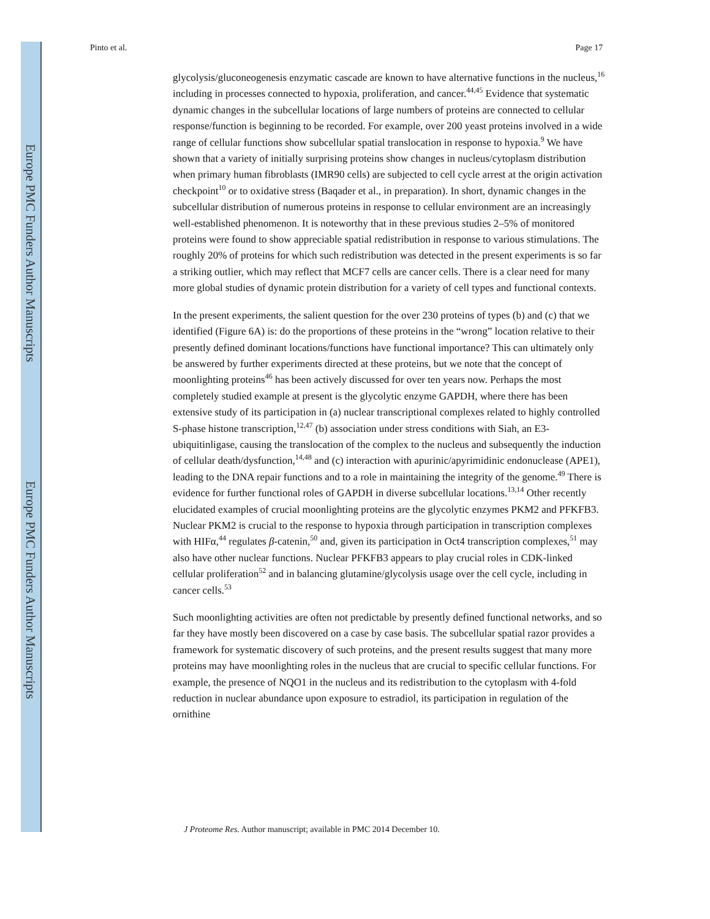Europe PMC Funders Author Manuscripts
Europe PMC Funders Author Manuscripts
Pinto et al. Page 17
glycolysis/gluconeogenesis enzymatic cascade are known to have alternative functions in the nucleus,<sup>16</sup> including in processes connected to hypoxia, proliferation, and cancer.<sup>44,45</sup> Evidence that systematic dynamic changes in the subcellular locations of large numbers of proteins are connected to cellular response/function is beginning to be recorded. For example, over 200 yeast proteins involved in a wide range of cellular functions show subcellular spatial translocation in response to hypoxia.<sup>9</sup> We have shown that a variety of initially surprising proteins show changes in nucleus/cytoplasm distribution when primary human fibroblasts (IMR90 cells) are subjected to cell cycle arrest at the origin activation checkpoint<sup>10</sup> or to oxidative stress (Baqader et al., in preparation). In short, dynamic changes in the subcellular distribution of numerous proteins in response to cellular environment are an increasingly well-established phenomenon. It is noteworthy that in these previous studies 2–5% of monitored proteins were found to show appreciable spatial redistribution in response to various stimulations. The roughly 20% of proteins for which such redistribution was detected in the present experiments is so far a striking outlier, which may reflect that MCF7 cells are cancer cells. There is a clear need for many more global studies of dynamic protein distribution for a variety of cell types and functional contexts.
In the present experiments, the salient question for the over 230 proteins of types (b) and (c) that we identified (Figure 6A) is: do the proportions of these proteins in the “wrong” location relative to their presently defined dominant locations/functions have functional importance? This can ultimately only be answered by further experiments directed at these proteins, but we note that the concept of moonlighting proteins<sup>46</sup> has been actively discussed for over ten years now. Perhaps the most completely studied example at present is the glycolytic enzyme GAPDH, where there has been extensive study of its participation in (a) nuclear transcriptional complexes related to highly controlled S-phase histone transcription,<sup>12,47</sup> (b) association under stress conditions with Siah, an E3-ubiquitinligase, causing the translocation of the complex to the nucleus and subsequently the induction of cellular death/dysfunction,<sup>14,48</sup> and (c) interaction with apurinic/apyrimidinic endonuclease (APE1), leading to the DNA repair functions and to a role in maintaining the integrity of the genome.<sup>49</sup> There is evidence for further functional roles of GAPDH in diverse subcellular locations.<sup>13,14</sup> Other recently elucidated examples of crucial moonlighting proteins are the glycolytic enzymes PKM2 and PFKFB3. Nuclear PKM2 is crucial to the response to hypoxia through participation in transcription complexes with HIFα,<sup>44</sup> regulates β-catenin,<sup>50</sup> and, given its participation in Oct4 transcription complexes,<sup>51</sup> may also have other nuclear functions. Nuclear PFKFB3 appears to play crucial roles in CDK-linked cellular proliferation<sup>52</sup> and in balancing glutamine/glycolysis usage over the cell cycle, including in cancer cells.<sup>53</sup>
Such moonlighting activities are often not predictable by presently defined functional networks, and so far they have mostly been discovered on a case by case basis. The subcellular spatial razor provides a framework for systematic discovery of such proteins, and the present results suggest that many more proteins may have moonlighting roles in the nucleus that are crucial to specific cellular functions. For example, the presence of NQO1 in the nucleus and its redistribution to the cytoplasm with 4-fold reduction in nuclear abundance upon exposure to estradiol, its participation in regulation of the ornithine
J Proteome Res. Author manuscript; available in PMC 2014 December 10.